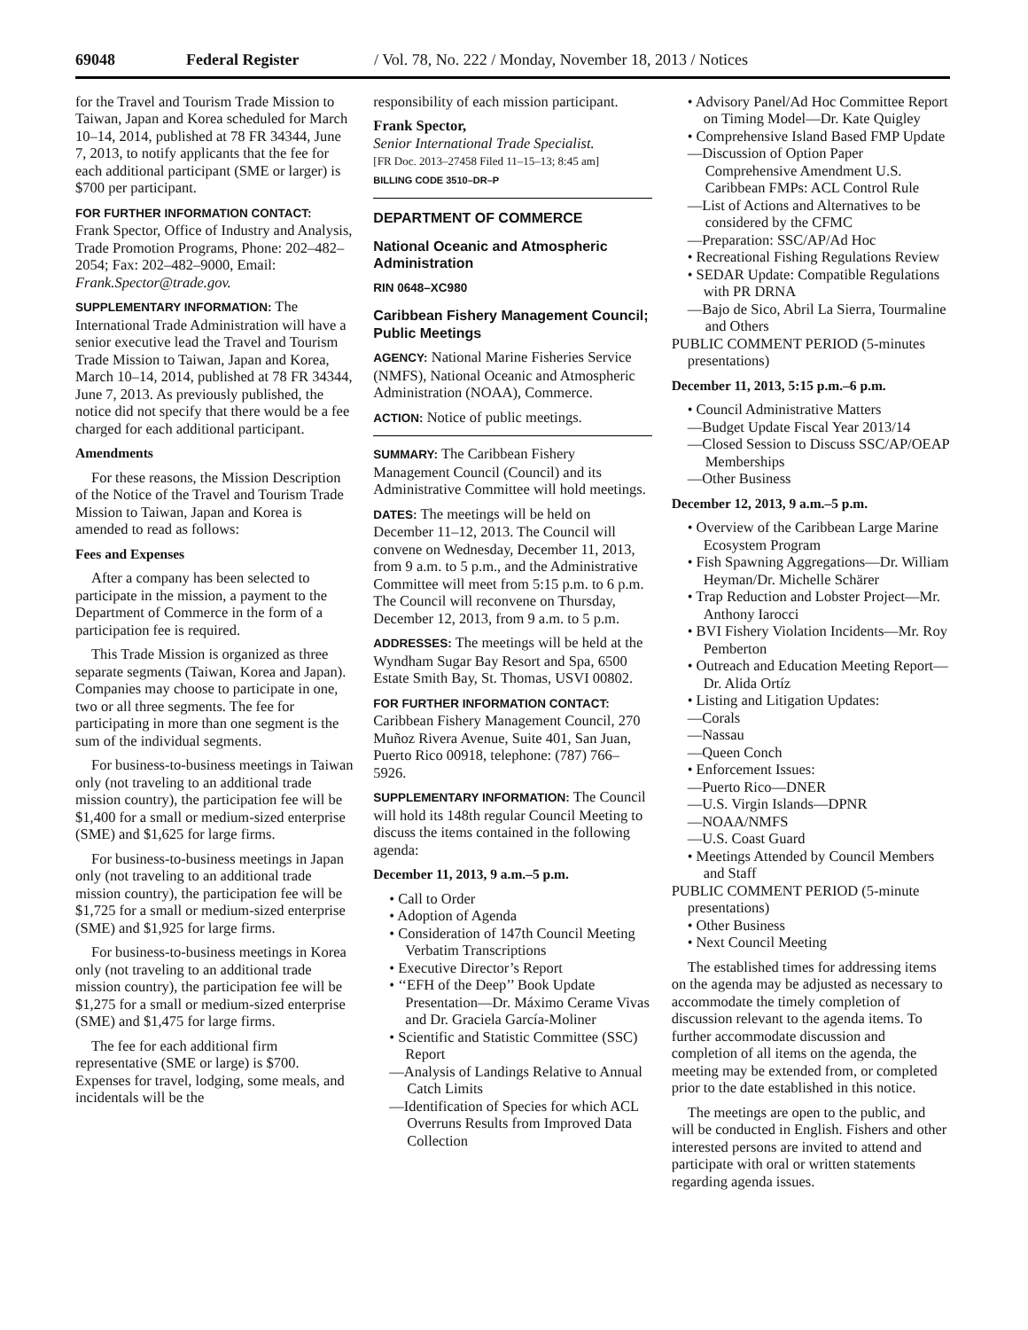69048 Federal Register / Vol. 78, No. 222 / Monday, November 18, 2013 / Notices
for the Travel and Tourism Trade Mission to Taiwan, Japan and Korea scheduled for March 10–14, 2014, published at 78 FR 34344, June 7, 2013, to notify applicants that the fee for each additional participant (SME or larger) is $700 per participant.
FOR FURTHER INFORMATION CONTACT:
Frank Spector, Office of Industry and Analysis, Trade Promotion Programs, Phone: 202–482–2054; Fax: 202–482–9000, Email: Frank.Spector@trade.gov.
SUPPLEMENTARY INFORMATION: The International Trade Administration will have a senior executive lead the Travel and Tourism Trade Mission to Taiwan, Japan and Korea, March 10–14, 2014, published at 78 FR 34344, June 7, 2013. As previously published, the notice did not specify that there would be a fee charged for each additional participant.
Amendments
For these reasons, the Mission Description of the Notice of the Travel and Tourism Trade Mission to Taiwan, Japan and Korea is amended to read as follows:
Fees and Expenses
After a company has been selected to participate in the mission, a payment to the Department of Commerce in the form of a participation fee is required.
This Trade Mission is organized as three separate segments (Taiwan, Korea and Japan). Companies may choose to participate in one, two or all three segments. The fee for participating in more than one segment is the sum of the individual segments.
For business-to-business meetings in Taiwan only (not traveling to an additional trade mission country), the participation fee will be $1,400 for a small or medium-sized enterprise (SME) and $1,625 for large firms.
For business-to-business meetings in Japan only (not traveling to an additional trade mission country), the participation fee will be $1,725 for a small or medium-sized enterprise (SME) and $1,925 for large firms.
For business-to-business meetings in Korea only (not traveling to an additional trade mission country), the participation fee will be $1,275 for a small or medium-sized enterprise (SME) and $1,475 for large firms.
The fee for each additional firm representative (SME or large) is $700. Expenses for travel, lodging, some meals, and incidentals will be the
responsibility of each mission participant.
Frank Spector,
Senior International Trade Specialist.
[FR Doc. 2013–27458 Filed 11–15–13; 8:45 am]
BILLING CODE 3510–DR–P
DEPARTMENT OF COMMERCE
National Oceanic and Atmospheric Administration
RIN 0648–XC980
Caribbean Fishery Management Council; Public Meetings
AGENCY: National Marine Fisheries Service (NMFS), National Oceanic and Atmospheric Administration (NOAA), Commerce.
ACTION: Notice of public meetings.
SUMMARY: The Caribbean Fishery Management Council (Council) and its Administrative Committee will hold meetings.
DATES: The meetings will be held on December 11–12, 2013. The Council will convene on Wednesday, December 11, 2013, from 9 a.m. to 5 p.m., and the Administrative Committee will meet from 5:15 p.m. to 6 p.m. The Council will reconvene on Thursday, December 12, 2013, from 9 a.m. to 5 p.m.
ADDRESSES: The meetings will be held at the Wyndham Sugar Bay Resort and Spa, 6500 Estate Smith Bay, St. Thomas, USVI 00802.
FOR FURTHER INFORMATION CONTACT:
Caribbean Fishery Management Council, 270 Muñoz Rivera Avenue, Suite 401, San Juan, Puerto Rico 00918, telephone: (787) 766–5926.
SUPPLEMENTARY INFORMATION: The Council will hold its 148th regular Council Meeting to discuss the items contained in the following agenda:
December 11, 2013, 9 a.m.–5 p.m.
• Call to Order
• Adoption of Agenda
• Consideration of 147th Council Meeting Verbatim Transcriptions
• Executive Director’s Report
• ‘‘EFH of the Deep’’ Book Update Presentation—Dr. Máximo Cerame Vivas and Dr. Graciela García-Moliner
• Scientific and Statistic Committee (SSC) Report
—Analysis of Landings Relative to Annual Catch Limits
—Identification of Species for which ACL Overruns Results from Improved Data Collection
• Advisory Panel/Ad Hoc Committee Report on Timing Model—Dr. Kate Quigley
• Comprehensive Island Based FMP Update
—Discussion of Option Paper Comprehensive Amendment U.S. Caribbean FMPs: ACL Control Rule
—List of Actions and Alternatives to be considered by the CFMC
—Preparation: SSC/AP/Ad Hoc
• Recreational Fishing Regulations Review
• SEDAR Update: Compatible Regulations with PR DRNA
—Bajo de Sico, Abril La Sierra, Tourmaline and Others
PUBLIC COMMENT PERIOD (5-minutes presentations)
December 11, 2013, 5:15 p.m.–6 p.m.
• Council Administrative Matters
—Budget Update Fiscal Year 2013/14
—Closed Session to Discuss SSC/AP/OEAP Memberships
—Other Business
December 12, 2013, 9 a.m.–5 p.m.
• Overview of the Caribbean Large Marine Ecosystem Program
• Fish Spawning Aggregations—Dr. William Heyman/Dr. Michelle Schärer
• Trap Reduction and Lobster Project—Mr. Anthony Iarocci
• BVI Fishery Violation Incidents—Mr. Roy Pemberton
• Outreach and Education Meeting Report—Dr. Alida Ortíz
• Listing and Litigation Updates:
—Corals
—Nassau
—Queen Conch
• Enforcement Issues:
—Puerto Rico—DNER
—U.S. Virgin Islands—DPNR
—NOAA/NMFS
—U.S. Coast Guard
• Meetings Attended by Council Members and Staff
PUBLIC COMMENT PERIOD (5-minute presentations)
• Other Business
• Next Council Meeting
The established times for addressing items on the agenda may be adjusted as necessary to accommodate the timely completion of discussion relevant to the agenda items. To further accommodate discussion and completion of all items on the agenda, the meeting may be extended from, or completed prior to the date established in this notice.
The meetings are open to the public, and will be conducted in English. Fishers and other interested persons are invited to attend and participate with oral or written statements regarding agenda issues.